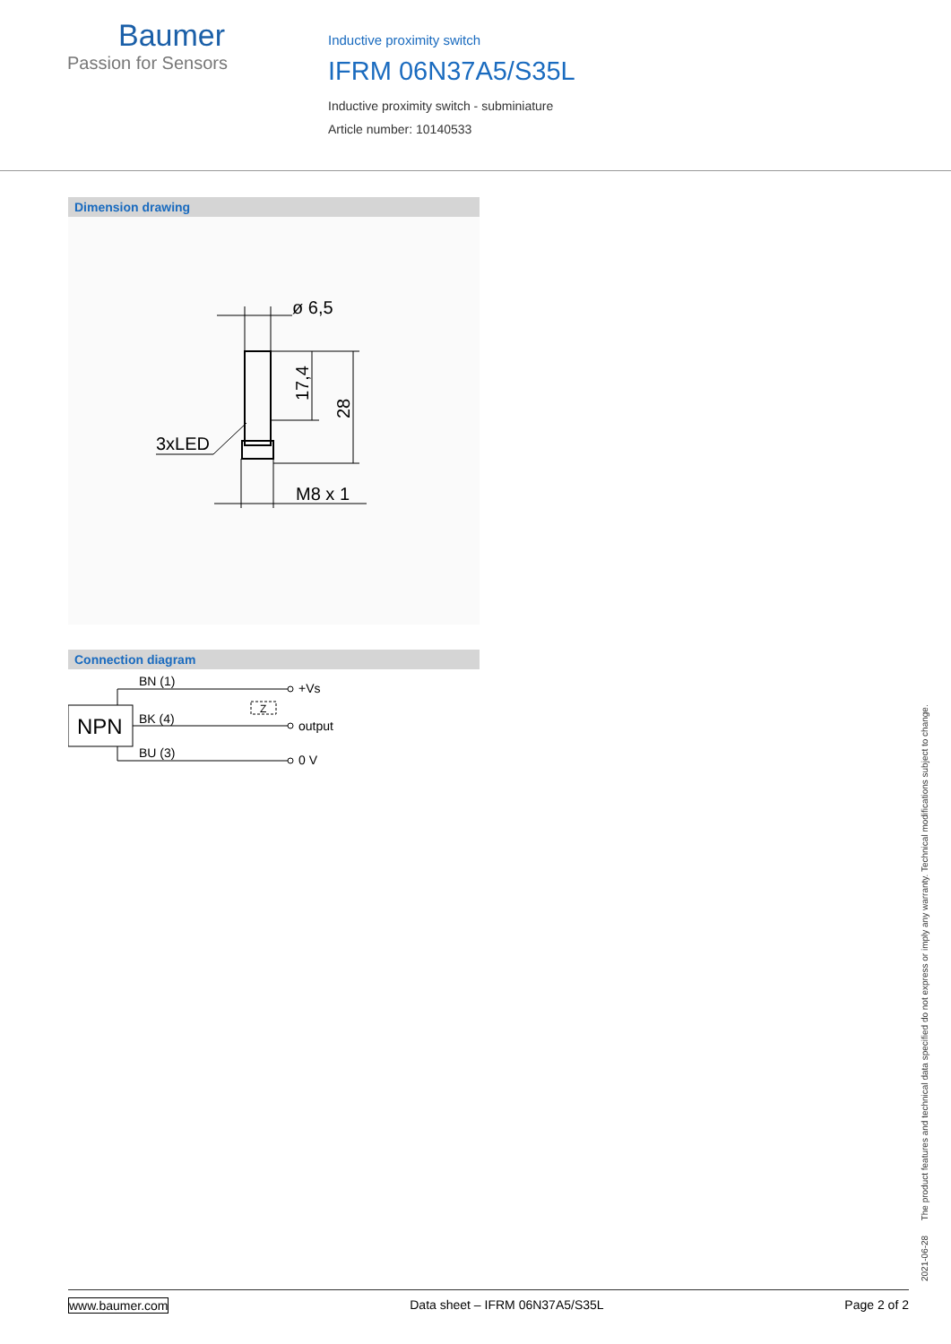Baumer
Passion for Sensors
Inductive proximity switch
IFRM 06N37A5/S35L
Inductive proximity switch - subminiature
Article number: 10140533
Dimension drawing
ø 6,5
3xLED
M8 x 1
17,4
28
Connection diagram
NPN
BN (1)
BK (4)
BU (3)
Z
+Vs
output
0 V
2021-06-28 The product features and technical data specified do not express or imply any warranty. Technical modifications subject to change.
www.baumer.com Data sheet – IFRM 06N37A5/S35L Page 2 of 2